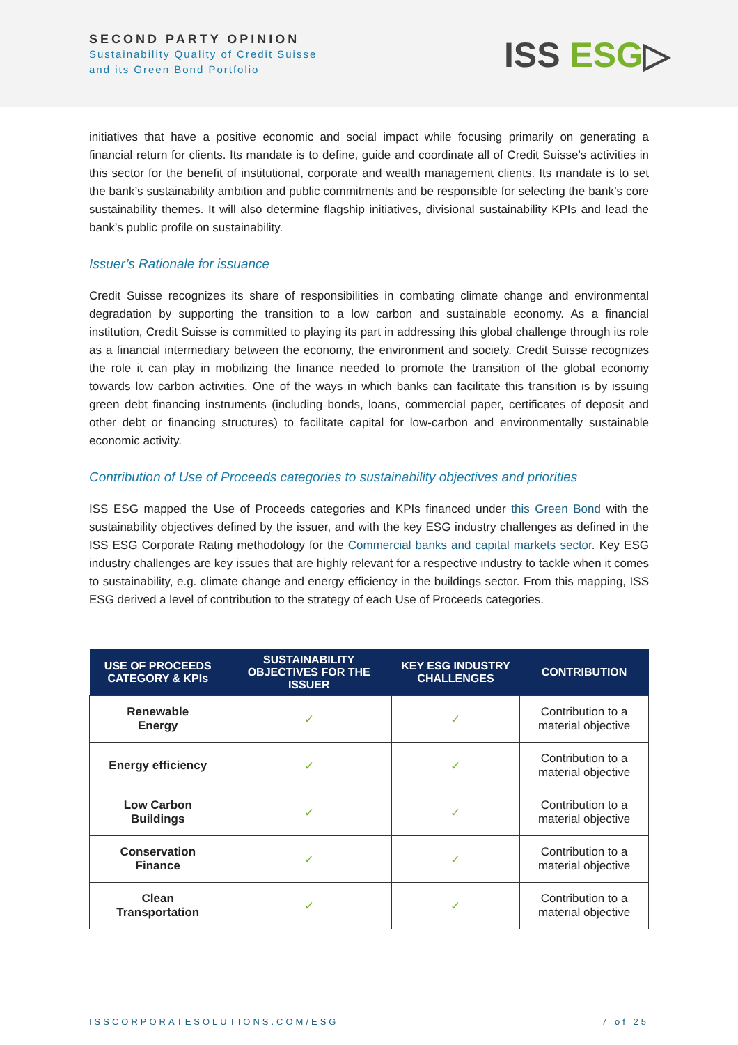SECOND PARTY OPINION
Sustainability Quality of Credit Suisse
and its Green Bond Portfolio
ISS ESG▷
initiatives that have a positive economic and social impact while focusing primarily on generating a financial return for clients. Its mandate is to define, guide and coordinate all of Credit Suisse’s activities in this sector for the benefit of institutional, corporate and wealth management clients. Its mandate is to set the bank’s sustainability ambition and public commitments and be responsible for selecting the bank’s core sustainability themes. It will also determine flagship initiatives, divisional sustainability KPIs and lead the bank’s public profile on sustainability.
Issuer’s Rationale for issuance
Credit Suisse recognizes its share of responsibilities in combating climate change and environmental degradation by supporting the transition to a low carbon and sustainable economy. As a financial institution, Credit Suisse is committed to playing its part in addressing this global challenge through its role as a financial intermediary between the economy, the environment and society. Credit Suisse recognizes the role it can play in mobilizing the finance needed to promote the transition of the global economy towards low carbon activities. One of the ways in which banks can facilitate this transition is by issuing green debt financing instruments (including bonds, loans, commercial paper, certificates of deposit and other debt or financing structures) to facilitate capital for low-carbon and environmentally sustainable economic activity.
Contribution of Use of Proceeds categories to sustainability objectives and priorities
ISS ESG mapped the Use of Proceeds categories and KPIs financed under this Green Bond with the sustainability objectives defined by the issuer, and with the key ESG industry challenges as defined in the ISS ESG Corporate Rating methodology for the Commercial banks and capital markets sector. Key ESG industry challenges are key issues that are highly relevant for a respective industry to tackle when it comes to sustainability, e.g. climate change and energy efficiency in the buildings sector. From this mapping, ISS ESG derived a level of contribution to the strategy of each Use of Proceeds categories.
| USE OF PROCEEDS CATEGORY & KPIs | SUSTAINABILITY OBJECTIVES FOR THE ISSUER | KEY ESG INDUSTRY CHALLENGES | CONTRIBUTION |
| --- | --- | --- | --- |
| Renewable Energy | ✓ | ✓ | Contribution to a material objective |
| Energy efficiency | ✓ | ✓ | Contribution to a material objective |
| Low Carbon Buildings | ✓ | ✓ | Contribution to a material objective |
| Conservation Finance | ✓ | ✓ | Contribution to a material objective |
| Clean Transportation | ✓ | ✓ | Contribution to a material objective |
ISSCORPORATESOLUTIONS.COM/ESG 7 of 25